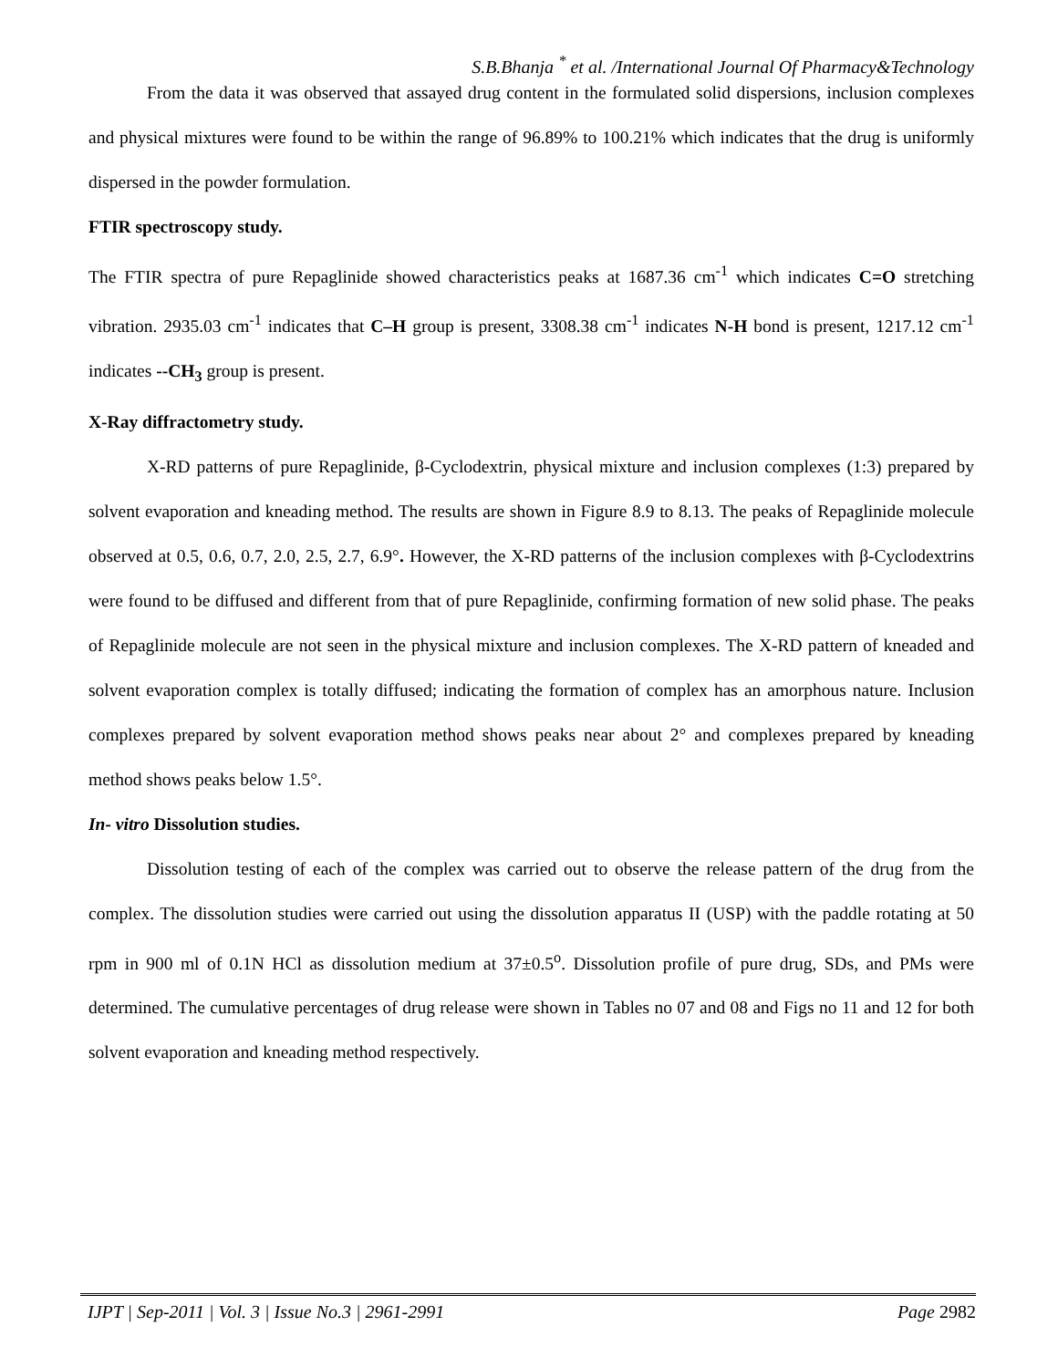S.B.Bhanja <sup>*</sup> et al. /International Journal Of Pharmacy&Technology
From the data it was observed that assayed drug content in the formulated solid dispersions, inclusion complexes and physical mixtures were found to be within the range of 96.89% to 100.21% which indicates that the drug is uniformly dispersed in the powder formulation.
FTIR spectroscopy study.
The FTIR spectra of pure Repaglinide showed characteristics peaks at 1687.36 cm<sup>-1</sup> which indicates C=O stretching vibration. 2935.03 cm<sup>-1</sup> indicates that C–H group is present, 3308.38 cm<sup>-1</sup> indicates N-H bond is present, 1217.12 cm<sup>-1</sup> indicates --CH<sub>3</sub> group is present.
X-Ray diffractometry study.
X-RD patterns of pure Repaglinide, β-Cyclodextrin, physical mixture and inclusion complexes (1:3) prepared by solvent evaporation and kneading method. The results are shown in Figure 8.9 to 8.13. The peaks of Repaglinide molecule observed at 0.5, 0.6, 0.7, 2.0, 2.5, 2.7, 6.9°. However, the X-RD patterns of the inclusion complexes with β-Cyclodextrins were found to be diffused and different from that of pure Repaglinide, confirming formation of new solid phase. The peaks of Repaglinide molecule are not seen in the physical mixture and inclusion complexes. The X-RD pattern of kneaded and solvent evaporation complex is totally diffused; indicating the formation of complex has an amorphous nature. Inclusion complexes prepared by solvent evaporation method shows peaks near about 2° and complexes prepared by kneading method shows peaks below 1.5°.
In- vitro Dissolution studies.
Dissolution testing of each of the complex was carried out to observe the release pattern of the drug from the complex. The dissolution studies were carried out using the dissolution apparatus II (USP) with the paddle rotating at 50 rpm in 900 ml of 0.1N HCl as dissolution medium at 37±0.5<sup>o</sup>. Dissolution profile of pure drug, SDs, and PMs were determined. The cumulative percentages of drug release were shown in Tables no 07 and 08 and Figs no 11 and 12 for both solvent evaporation and kneading method respectively.
IJPT | Sep-2011 | Vol. 3 | Issue No.3 | 2961-2991 Page 2982